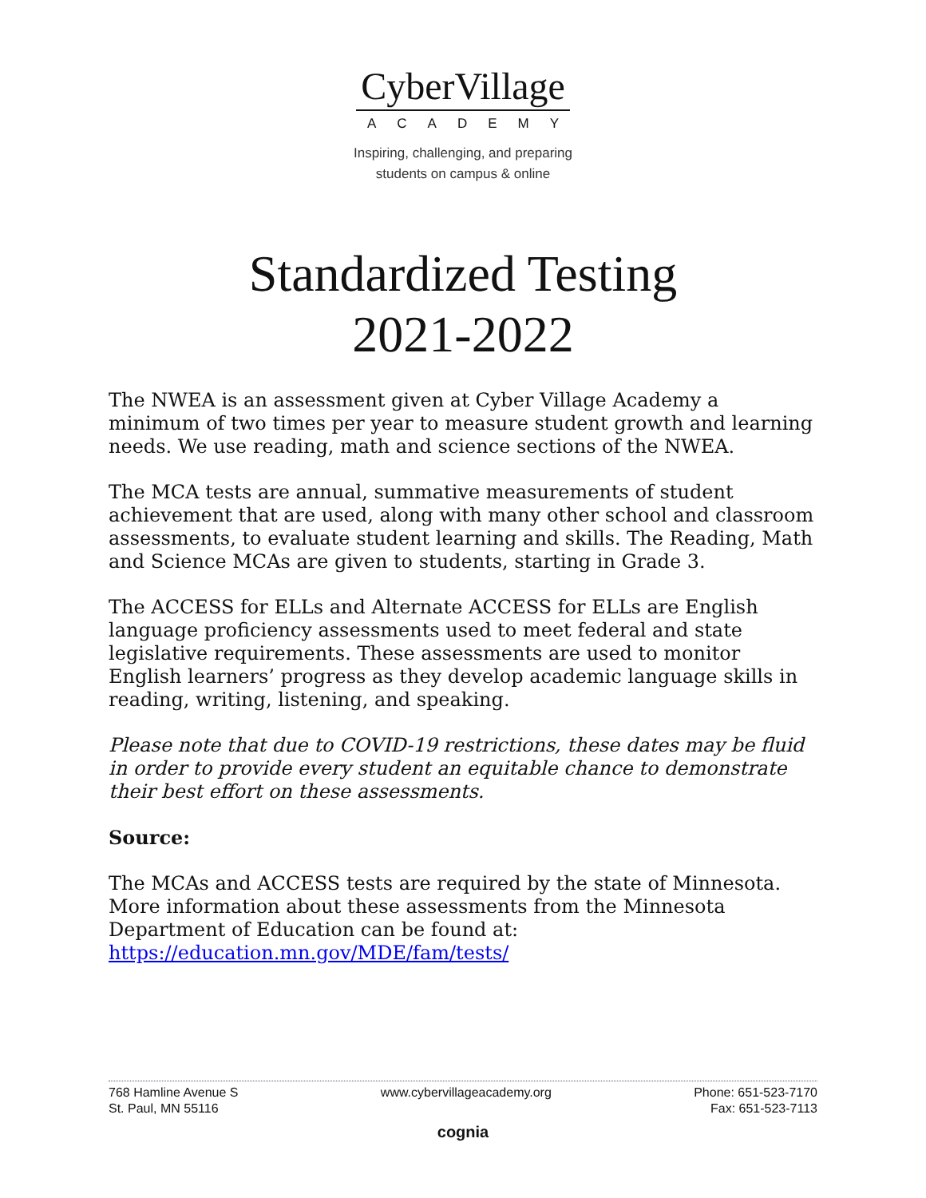CyberVillage
ACADEMY
Inspiring, challenging, and preparing
students on campus & online
Standardized Testing
2021-2022
The NWEA is an assessment given at Cyber Village Academy a minimum of two times per year to measure student growth and learning needs. We use reading, math and science sections of the NWEA.
The MCA tests are annual, summative measurements of student achievement that are used, along with many other school and classroom assessments, to evaluate student learning and skills. The Reading, Math and Science MCAs are given to students, starting in Grade 3.
The ACCESS for ELLs and Alternate ACCESS for ELLs are English language proficiency assessments used to meet federal and state legislative requirements. These assessments are used to monitor English learners’ progress as they develop academic language skills in reading, writing, listening, and speaking.
Please note that due to COVID-19 restrictions, these dates may be fluid in order to provide every student an equitable chance to demonstrate their best effort on these assessments.
Source:
The MCAs and ACCESS tests are required by the state of Minnesota. More information about these assessments from the Minnesota Department of Education can be found at: https://education.mn.gov/MDE/fam/tests/
768 Hamline Avenue S
St. Paul, MN 55116
www.cybervillageacademy.org Phone: 651-523-7170
Fax: 651-523-7113
cognia